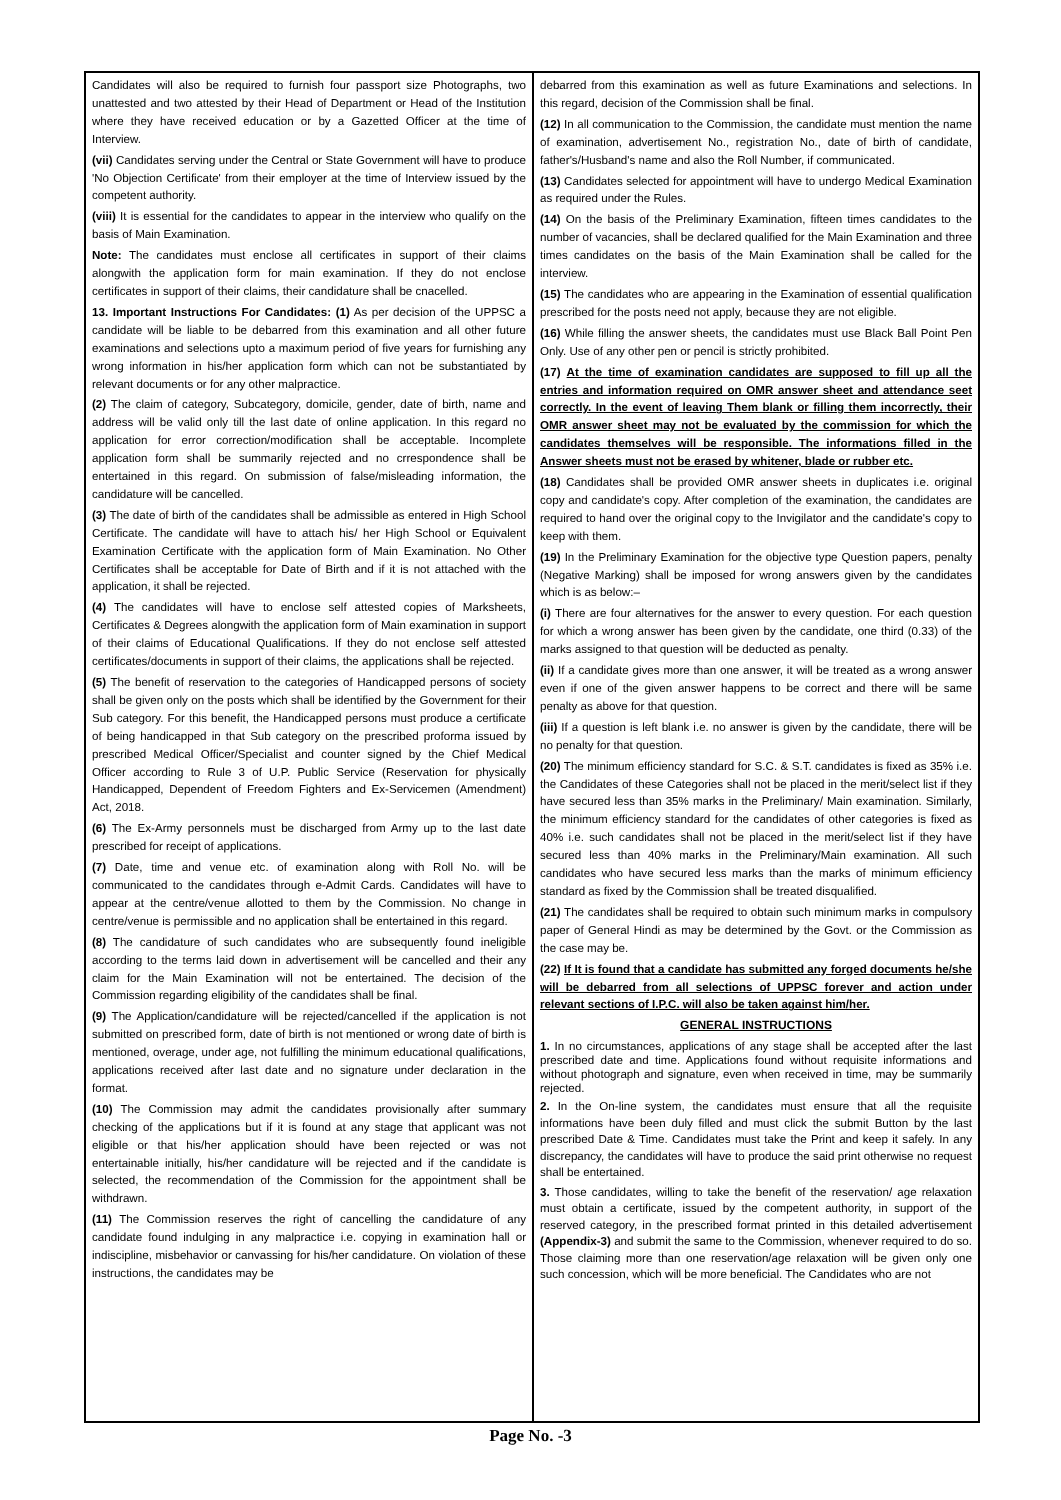Candidates will also be required to furnish four passport size Photographs, two unattested and two attested by their Head of Department or Head of the Institution where they have received education or by a Gazetted Officer at the time of Interview.
(vii) Candidates serving under the Central or State Government will have to produce 'No Objection Certificate' from their employer at the time of Interview issued by the competent authority.
(viii) It is essential for the candidates to appear in the interview who qualify on the basis of Main Examination.
Note: The candidates must enclose all certificates in support of their claims alongwith the application form for main examination. If they do not enclose certificates in support of their claims, their candidature shall be cnacelled.
13. Important Instructions For Candidates: (1) As per decision of the UPPSC a candidate will be liable to be debarred from this examination and all other future examinations and selections upto a maximum period of five years for furnishing any wrong information in his/her application form which can not be substantiated by relevant documents or for any other malpractice.
(2) The claim of category, Subcategory, domicile, gender, date of birth, name and address will be valid only till the last date of online application. In this regard no application for error correction/modification shall be acceptable. Incomplete application form shall be summarily rejected and no crrespondence shall be entertained in this regard. On submission of false/misleading information, the candidature will be cancelled.
(3) The date of birth of the candidates shall be admissible as entered in High School Certificate. The candidate will have to attach his/ her High School or Equivalent Examination Certificate with the application form of Main Examination. No Other Certificates shall be acceptable for Date of Birth and if it is not attached with the application, it shall be rejected.
(4) The candidates will have to enclose self attested copies of Marksheets, Certificates & Degrees alongwith the application form of Main examination in support of their claims of Educational Qualifications. If they do not enclose self attested certificates/documents in support of their claims, the applications shall be rejected.
(5) The benefit of reservation to the categories of Handicapped persons of society shall be given only on the posts which shall be identified by the Government for their Sub category. For this benefit, the Handicapped persons must produce a certificate of being handicapped in that Sub category on the prescribed proforma issued by prescribed Medical Officer/Specialist and counter signed by the Chief Medical Officer according to Rule 3 of U.P. Public Service (Reservation for physically Handicapped, Dependent of Freedom Fighters and Ex-Servicemen (Amendment) Act, 2018.
(6) The Ex-Army personnels must be discharged from Army up to the last date prescribed for receipt of applications.
(7) Date, time and venue etc. of examination along with Roll No. will be communicated to the candidates through e-Admit Cards. Candidates will have to appear at the centre/venue allotted to them by the Commission. No change in centre/venue is permissible and no application shall be entertained in this regard.
(8) The candidature of such candidates who are subsequently found ineligible according to the terms laid down in advertisement will be cancelled and their any claim for the Main Examination will not be entertained. The decision of the Commission regarding eligibility of the candidates shall be final.
(9) The Application/candidature will be rejected/cancelled if the application is not submitted on prescribed form, date of birth is not mentioned or wrong date of birth is mentioned, overage, under age, not fulfilling the minimum educational qualifications, applications received after last date and no signature under declaration in the format.
(10) The Commission may admit the candidates provisionally after summary checking of the applications but if it is found at any stage that applicant was not eligible or that his/her application should have been rejected or was not entertainable initially, his/her candidature will be rejected and if the candidate is selected, the recommendation of the Commission for the appointment shall be withdrawn.
(11) The Commission reserves the right of cancelling the candidature of any candidate found indulging in any malpractice i.e. copying in examination hall or indiscipline, misbehavior or canvassing for his/her candidature. On violation of these instructions, the candidates may be
debarred from this examination as well as future Examinations and selections. In this regard, decision of the Commission shall be final.
(12) In all communication to the Commission, the candidate must mention the name of examination, advertisement No., registration No., date of birth of candidate, father's/Husband's name and also the Roll Number, if communicated.
(13) Candidates selected for appointment will have to undergo Medical Examination as required under the Rules.
(14) On the basis of the Preliminary Examination, fifteen times candidates to the number of vacancies, shall be declared qualified for the Main Examination and three times candidates on the basis of the Main Examination shall be called for the interview.
(15) The candidates who are appearing in the Examination of essential qualification prescribed for the posts need not apply, because they are not eligible.
(16) While filling the answer sheets, the candidates must use Black Ball Point Pen Only. Use of any other pen or pencil is strictly prohibited.
(17) At the time of examination candidates are supposed to fill up all the entries and information required on OMR answer sheet and attendance seet correctly. In the event of leaving Them blank or filling them incorrectly, their OMR answer sheet may not be evaluated by the commission for which the candidates themselves will be responsible. The informations filled in the Answer sheets must not be erased by whitener, blade or rubber etc.
(18) Candidates shall be provided OMR answer sheets in duplicates i.e. original copy and candidate's copy. After completion of the examination, the candidates are required to hand over the original copy to the Invigilator and the candidate's copy to keep with them.
(19) In the Preliminary Examination for the objective type Question papers, penalty (Negative Marking) shall be imposed for wrong answers given by the candidates which is as below:–
(i) There are four alternatives for the answer to every question. For each question for which a wrong answer has been given by the candidate, one third (0.33) of the marks assigned to that question will be deducted as penalty.
(ii) If a candidate gives more than one answer, it will be treated as a wrong answer even if one of the given answer happens to be correct and there will be same penalty as above for that question.
(iii) If a question is left blank i.e. no answer is given by the candidate, there will be no penalty for that question.
(20) The minimum efficiency standard for S.C. & S.T. candidates is fixed as 35% i.e. the Candidates of these Categories shall not be placed in the merit/select list if they have secured less than 35% marks in the Preliminary/ Main examination. Similarly, the minimum efficiency standard for the candidates of other categories is fixed as 40% i.e. such candidates shall not be placed in the merit/select list if they have secured less than 40% marks in the Preliminary/Main examination. All such candidates who have secured less marks than the marks of minimum efficiency standard as fixed by the Commission shall be treated disqualified.
(21) The candidates shall be required to obtain such minimum marks in compulsory paper of General Hindi as may be determined by the Govt. or the Commission as the case may be.
(22) If It is found that a candidate has submitted any forged documents he/she will be debarred from all selections of UPPSC forever and action under relevant sections of I.P.C. will also be taken against him/her.
GENERAL INSTRUCTIONS
1. In no circumstances, applications of any stage shall be accepted after the last prescribed date and time. Applications found without requisite informations and without photograph and signature, even when received in time, may be summarily rejected.
2. In the On-line system, the candidates must ensure that all the requisite informations have been duly filled and must click the submit Button by the last prescribed Date & Time. Candidates must take the Print and keep it safely. In any discrepancy, the candidates will have to produce the said print otherwise no request shall be entertained.
3. Those candidates, willing to take the benefit of the reservation/ age relaxation must obtain a certificate, issued by the competent authority, in support of the reserved category, in the prescribed format printed in this detailed advertisement (Appendix-3) and submit the same to the Commission, whenever required to do so. Those claiming more than one reservation/age relaxation will be given only one such concession, which will be more beneficial. The Candidates who are not
Page No. -3